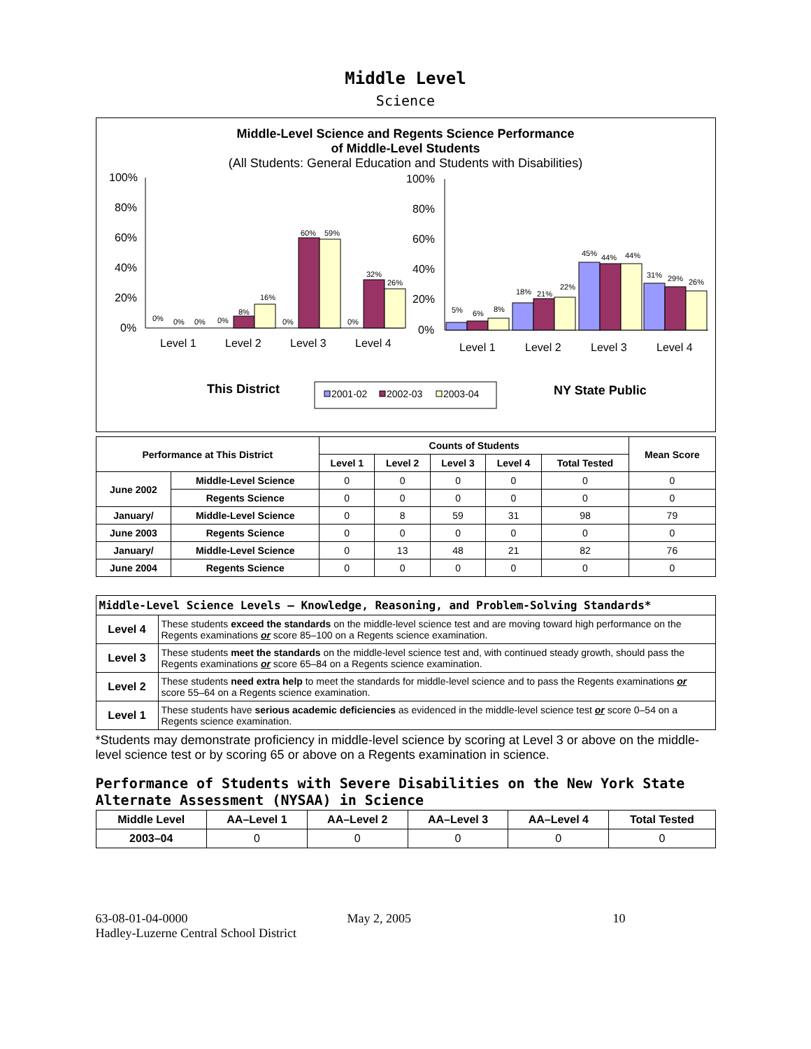Middle Level
Science
Middle-Level Science and Regents Science Performance
of Middle-Level Students
(All Students: General Education and Students with Disabilities)
100%
80%
60%
40%
20%
0%
0%
0%
0%
0%
8%
16%
0%
60%
59%
0%
32%
26%
Level 1
Level 2
Level 3
Level 4
100%
80%
60%
40%
20%
0%
5%
6%
8%
18%
21%
22%
45%
44%
44%
31%
29%
26%
Level 1
Level 2
Level 3
Level 4
This District
2001-02
2002-03
2003-04
NY State Public
| Performance at This District | | Counts of Students | | | | | Mean Score |
| --- | --- | --- | --- | --- | --- | --- | --- |
| | | Level 1 | Level 2 | Level 3 | Level 4 | Total Tested | |
| June 2002 | Middle-Level Science | 0 | 0 | 0 | 0 | 0 | 0 |
| | Regents Science | 0 | 0 | 0 | 0 | 0 | 0 |
| January/ | Middle-Level Science | 0 | 8 | 59 | 31 | 98 | 79 |
| June 2003 | Regents Science | 0 | 0 | 0 | 0 | 0 | 0 |
| January/ | Middle-Level Science | 0 | 13 | 48 | 21 | 82 | 76 |
| June 2004 | Regents Science | 0 | 0 | 0 | 0 | 0 | 0 |
| Middle-Level Science Levels — Knowledge, Reasoning, and Problem-Solving Standards* | |
| --- | --- |
| Level 4 | These students exceed the standards on the middle-level science test and are moving toward high performance on the Regents examinations or score 85–100 on a Regents science examination. |
| Level 3 | These students meet the standards on the middle-level science test and, with continued steady growth, should pass the Regents examinations or score 65–84 on a Regents science examination. |
| Level 2 | These students need extra help to meet the standards for middle-level science and to pass the Regents examinations or score 55–64 on a Regents science examination. |
| Level 1 | These students have serious academic deficiencies as evidenced in the middle-level science test or score 0–54 on a Regents science examination. |
*Students may demonstrate proficiency in middle-level science by scoring at Level 3 or above on the middle-level science test or by scoring 65 or above on a Regents examination in science.
Performance of Students with Severe Disabilities on the New York State Alternate Assessment (NYSAA) in Science
| Middle Level | AA–Level 1 | AA–Level 2 | AA–Level 3 | AA–Level 4 | Total Tested |
| --- | --- | --- | --- | --- | --- |
| 2003–04 | 0 | 0 | 0 | 0 | 0 |
63-08-01-04-0000
Hadley-Luzerne Central School District
May 2, 2005 10